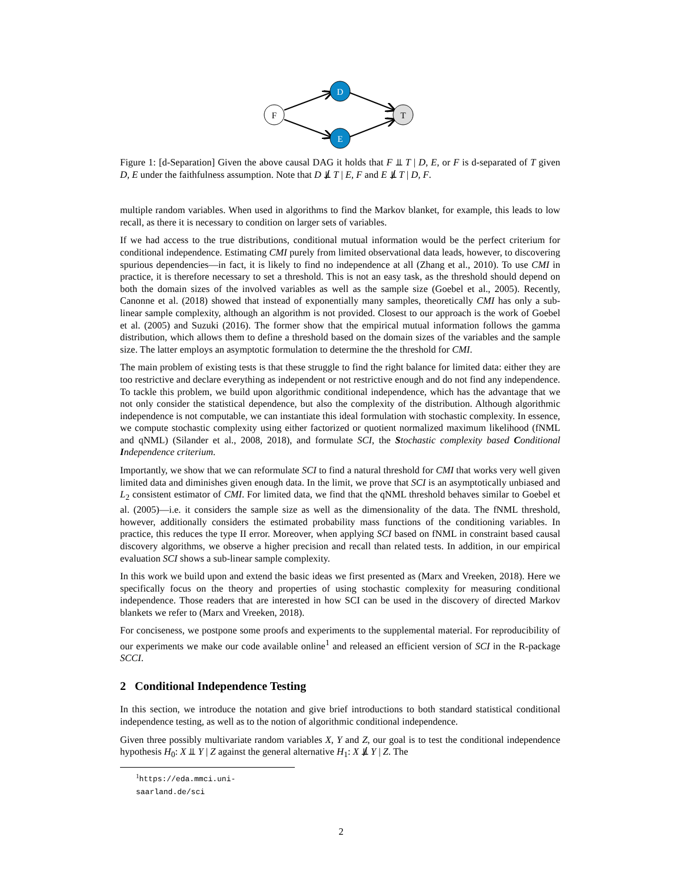F
D
E
T
Figure 1: [d-Separation] Given the above causal DAG it holds that F ⫫ T | D, E, or F is d-separated of T given D, E under the faithfulness assumption. Note that D ⫫̸ T | E, F and E ⫫̸ T | D, F.
multiple random variables. When used in algorithms to find the Markov blanket, for example, this leads to low recall, as there it is necessary to condition on larger sets of variables.
If we had access to the true distributions, conditional mutual information would be the perfect criterium for conditional independence. Estimating CMI purely from limited observational data leads, however, to discovering spurious dependencies—in fact, it is likely to find no independence at all (Zhang et al., 2010). To use CMI in practice, it is therefore necessary to set a threshold. This is not an easy task, as the threshold should depend on both the domain sizes of the involved variables as well as the sample size (Goebel et al., 2005). Recently, Canonne et al. (2018) showed that instead of exponentially many samples, theoretically CMI has only a sub-linear sample complexity, although an algorithm is not provided. Closest to our approach is the work of Goebel et al. (2005) and Suzuki (2016). The former show that the empirical mutual information follows the gamma distribution, which allows them to define a threshold based on the domain sizes of the variables and the sample size. The latter employs an asymptotic formulation to determine the the threshold for CMI.
The main problem of existing tests is that these struggle to find the right balance for limited data: either they are too restrictive and declare everything as independent or not restrictive enough and do not find any independence. To tackle this problem, we build upon algorithmic conditional independence, which has the advantage that we not only consider the statistical dependence, but also the complexity of the distribution. Although algorithmic independence is not computable, we can instantiate this ideal formulation with stochastic complexity. In essence, we compute stochastic complexity using either factorized or quotient normalized maximum likelihood (fNML and qNML) (Silander et al., 2008, 2018), and formulate SCI, the Stochastic complexity based Conditional Independence criterium.
Importantly, we show that we can reformulate SCI to find a natural threshold for CMI that works very well given limited data and diminishes given enough data. In the limit, we prove that SCI is an asymptotically unbiased and L<sub>2</sub> consistent estimator of CMI. For limited data, we find that the qNML threshold behaves similar to Goebel et al. (2005)—i.e. it considers the sample size as well as the dimensionality of the data. The fNML threshold, however, additionally considers the estimated probability mass functions of the conditioning variables. In practice, this reduces the type II error. Moreover, when applying SCI based on fNML in constraint based causal discovery algorithms, we observe a higher precision and recall than related tests. In addition, in our empirical evaluation SCI shows a sub-linear sample complexity.
In this work we build upon and extend the basic ideas we first presented as (Marx and Vreeken, 2018). Here we specifically focus on the theory and properties of using stochastic complexity for measuring conditional independence. Those readers that are interested in how SCI can be used in the discovery of directed Markov blankets we refer to (Marx and Vreeken, 2018).
For conciseness, we postpone some proofs and experiments to the supplemental material. For reproducibility of our experiments we make our code available online<sup>1</sup> and released an efficient version of SCI in the R-package SCCI.
2 Conditional Independence Testing
In this section, we introduce the notation and give brief introductions to both standard statistical conditional independence testing, as well as to the notion of algorithmic conditional independence.
Given three possibly multivariate random variables X, Y and Z, our goal is to test the conditional independence hypothesis H<sub>0</sub>: X ⫫ Y | Z against the general alternative H<sub>1</sub>: X ⫫̸ Y | Z. The
<sup>1</sup> https://eda.mmci.uni-saarland.de/sci
2